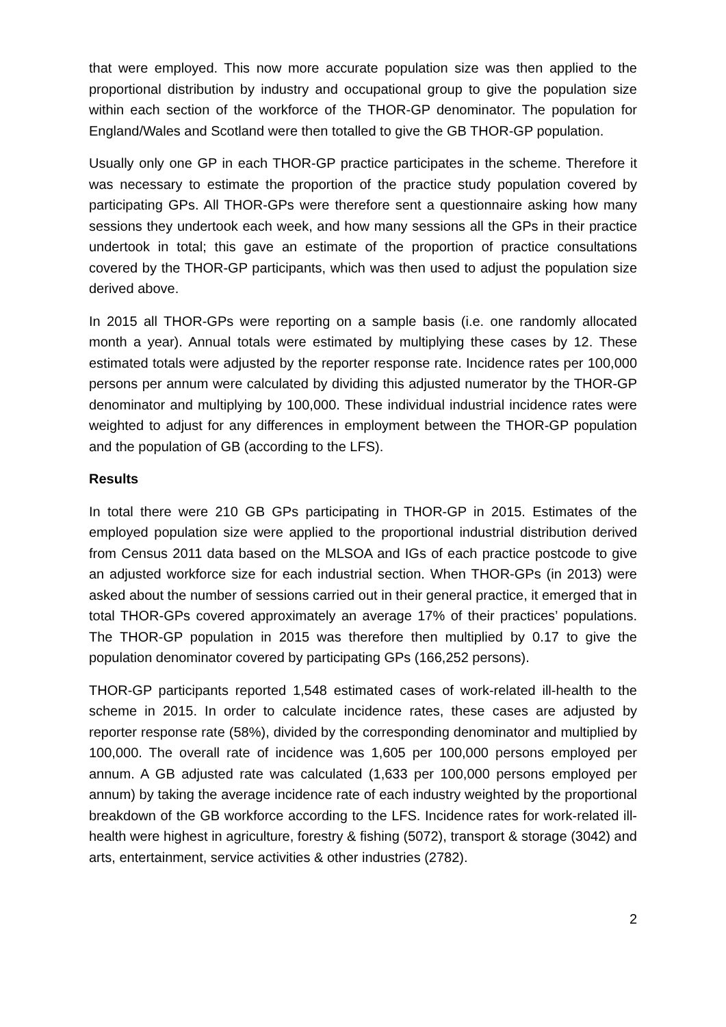that were employed. This now more accurate population size was then applied to the proportional distribution by industry and occupational group to give the population size within each section of the workforce of the THOR-GP denominator. The population for England/Wales and Scotland were then totalled to give the GB THOR-GP population.
Usually only one GP in each THOR-GP practice participates in the scheme. Therefore it was necessary to estimate the proportion of the practice study population covered by participating GPs. All THOR-GPs were therefore sent a questionnaire asking how many sessions they undertook each week, and how many sessions all the GPs in their practice undertook in total; this gave an estimate of the proportion of practice consultations covered by the THOR-GP participants, which was then used to adjust the population size derived above.
In 2015 all THOR-GPs were reporting on a sample basis (i.e. one randomly allocated month a year). Annual totals were estimated by multiplying these cases by 12. These estimated totals were adjusted by the reporter response rate. Incidence rates per 100,000 persons per annum were calculated by dividing this adjusted numerator by the THOR-GP denominator and multiplying by 100,000. These individual industrial incidence rates were weighted to adjust for any differences in employment between the THOR-GP population and the population of GB (according to the LFS).
Results
In total there were 210 GB GPs participating in THOR-GP in 2015. Estimates of the employed population size were applied to the proportional industrial distribution derived from Census 2011 data based on the MLSOA and IGs of each practice postcode to give an adjusted workforce size for each industrial section. When THOR-GPs (in 2013) were asked about the number of sessions carried out in their general practice, it emerged that in total THOR-GPs covered approximately an average 17% of their practices’ populations. The THOR-GP population in 2015 was therefore then multiplied by 0.17 to give the population denominator covered by participating GPs (166,252 persons).
THOR-GP participants reported 1,548 estimated cases of work-related ill-health to the scheme in 2015. In order to calculate incidence rates, these cases are adjusted by reporter response rate (58%), divided by the corresponding denominator and multiplied by 100,000. The overall rate of incidence was 1,605 per 100,000 persons employed per annum. A GB adjusted rate was calculated (1,633 per 100,000 persons employed per annum) by taking the average incidence rate of each industry weighted by the proportional breakdown of the GB workforce according to the LFS. Incidence rates for work-related ill-health were highest in agriculture, forestry & fishing (5072), transport & storage (3042) and arts, entertainment, service activities & other industries (2782).
2